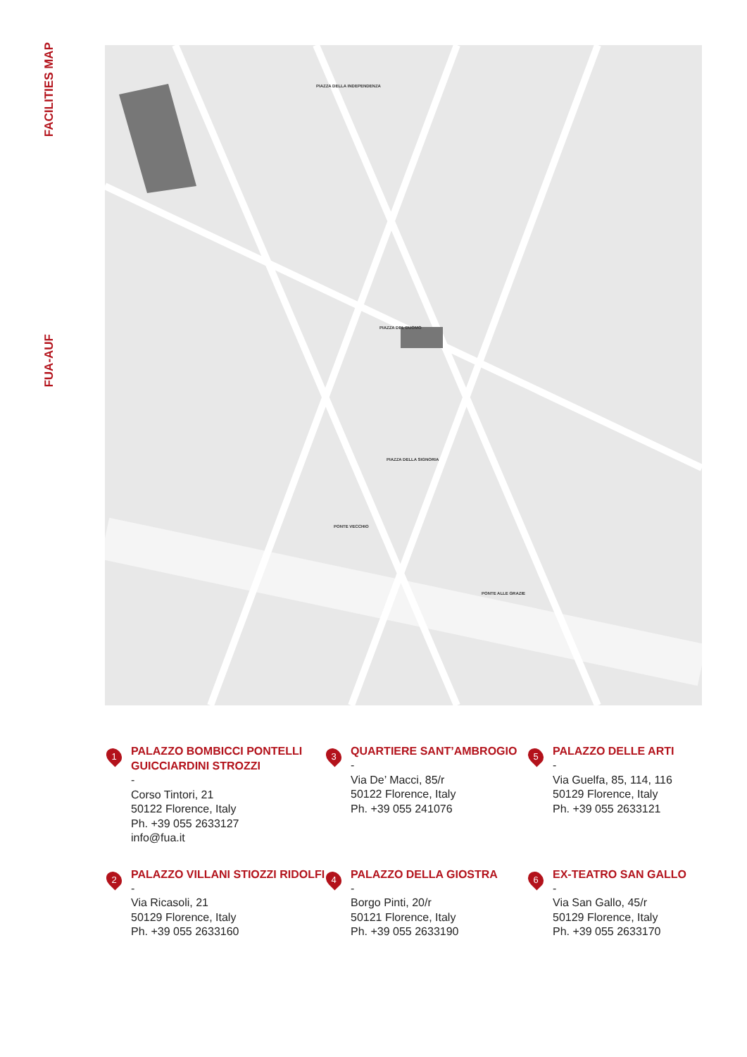FACILITIES MAP
FUA-AUF
PIAZZA DELLA INDEPENDENZA
PIAZZA DEL DUOMO
PIAZZA DELLA SIGNORIA
PONTE ALLE GRAZIE
PONTE VECCHIO
1
PALAZZO BOMBICCI PONTELLI GUICCIARDINI STROZZI
-
Corso Tintori, 21
50122 Florence, Italy
Ph. +39 055 2633127
info@fua.it
3
QUARTIERE SANT’AMBROGIO
-
Via De’ Macci, 85/r
50122 Florence, Italy
Ph. +39 055 241076
5
PALAZZO DELLE ARTI
-
Via Guelfa, 85, 114, 116
50129 Florence, Italy
Ph. +39 055 2633121
2
PALAZZO VILLANI STIOZZI RIDOLFI
-
Via Ricasoli, 21
50129 Florence, Italy
Ph. +39 055 2633160
4
PALAZZO DELLA GIOSTRA
-
Borgo Pinti, 20/r
50121 Florence, Italy
Ph. +39 055 2633190
6
EX-TEATRO SAN GALLO
-
Via San Gallo, 45/r
50129 Florence, Italy
Ph. +39 055 2633170